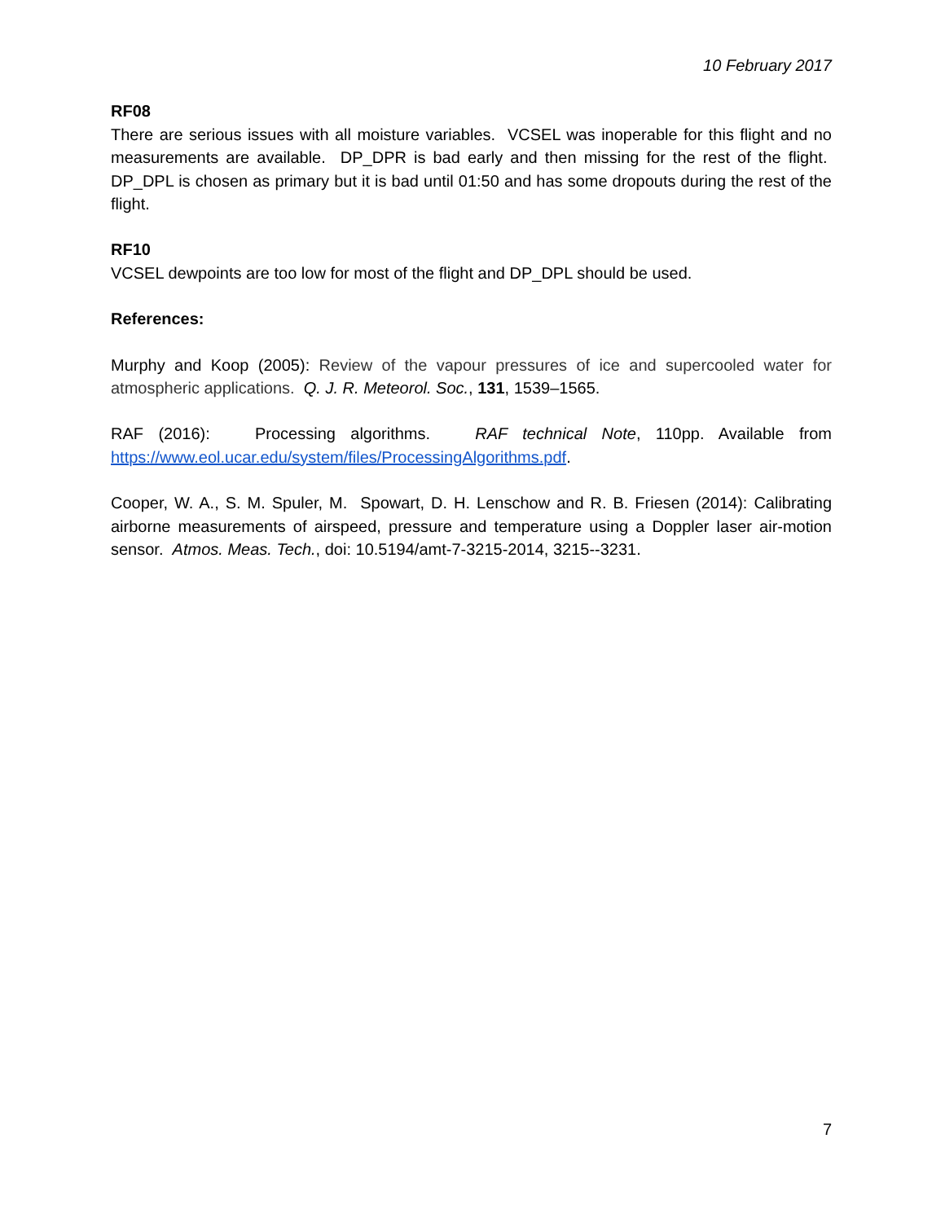10 February 2017
RF08
There are serious issues with all moisture variables. VCSEL was inoperable for this flight and no measurements are available. DP_DPR is bad early and then missing for the rest of the flight. DP_DPL is chosen as primary but it is bad until 01:50 and has some dropouts during the rest of the flight.
RF10
VCSEL dewpoints are too low for most of the flight and DP_DPL should be used.
References:
Murphy and Koop (2005): Review of the vapour pressures of ice and supercooled water for atmospheric applications. Q. J. R. Meteorol. Soc., 131, 1539–1565.
RAF (2016): Processing algorithms. RAF technical Note, 110pp. Available from https://www.eol.ucar.edu/system/files/ProcessingAlgorithms.pdf.
Cooper, W. A., S. M. Spuler, M. Spowart, D. H. Lenschow and R. B. Friesen (2014): Calibrating airborne measurements of airspeed, pressure and temperature using a Doppler laser air-motion sensor. Atmos. Meas. Tech., doi: 10.5194/amt-7-3215-2014, 3215--3231.
7